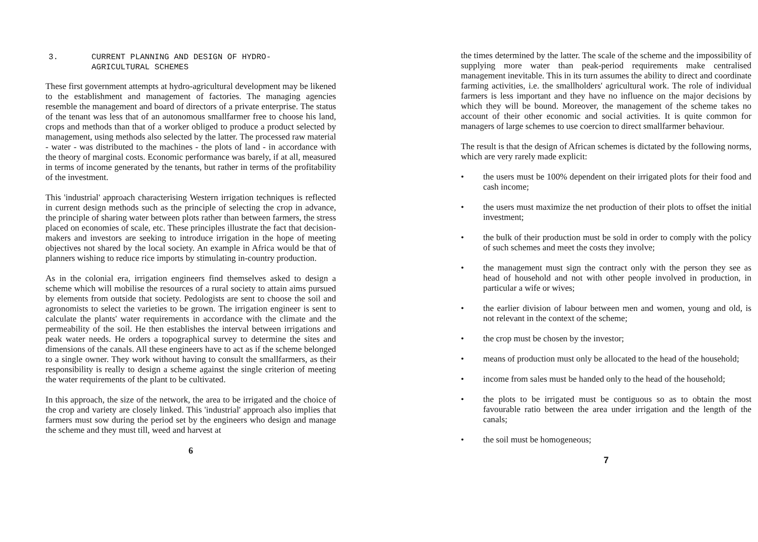3. CURRENT PLANNING AND DESIGN OF HYDRO-
AGRICULTURAL SCHEMES
These first government attempts at hydro-agricultural development may be likened to the establishment and management of factories. The managing agencies resemble the management and board of directors of a private enterprise. The status of the tenant was less that of an autonomous smallfarmer free to choose his land, crops and methods than that of a worker obliged to produce a product selected by management, using methods also selected by the latter. The processed raw material - water - was distributed to the machines - the plots of land - in accordance with the theory of marginal costs. Economic performance was barely, if at all, measured in terms of income generated by the tenants, but rather in terms of the profitability of the investment.
This 'industrial' approach characterising Western irrigation techniques is reflected in current design methods such as the principle of selecting the crop in advance, the principle of sharing water between plots rather than between farmers, the stress placed on economies of scale, etc. These principles illustrate the fact that decision-makers and investors are seeking to introduce irrigation in the hope of meeting objectives not shared by the local society. An example in Africa would be that of planners wishing to reduce rice imports by stimulating in-country production.
As in the colonial era, irrigation engineers find themselves asked to design a scheme which will mobilise the resources of a rural society to attain aims pursued by elements from outside that society. Pedologists are sent to choose the soil and agronomists to select the varieties to be grown. The irrigation engineer is sent to calculate the plants' water requirements in accordance with the climate and the permeability of the soil. He then establishes the interval between irrigations and peak water needs. He orders a topographical survey to determine the sites and dimensions of the canals. All these engineers have to act as if the scheme belonged to a single owner. They work without having to consult the smallfarmers, as their responsibility is really to design a scheme against the single criterion of meeting the water requirements of the plant to be cultivated.
In this approach, the size of the network, the area to be irrigated and the choice of the crop and variety are closely linked. This 'industrial' approach also implies that farmers must sow during the period set by the engineers who design and manage the scheme and they must till, weed and harvest at
6
the times determined by the latter. The scale of the scheme and the impossibility of supplying more water than peak-period requirements make centralised management inevitable. This in its turn assumes the ability to direct and coordinate farming activities, i.e. the smallholders' agricultural work. The role of individual farmers is less important and they have no influence on the major decisions by which they will be bound. Moreover, the management of the scheme takes no account of their other economic and social activities. It is quite common for managers of large schemes to use coercion to direct smallfarmer behaviour.
The result is that the design of African schemes is dictated by the following norms, which are very rarely made explicit:
• the users must be 100% dependent on their irrigated plots for their food and cash income;
• the users must maximize the net production of their plots to offset the initial investment;
• the bulk of their production must be sold in order to comply with the policy of such schemes and meet the costs they involve;
• the management must sign the contract only with the person they see as head of household and not with other people involved in production, in particular a wife or wives;
• the earlier division of labour between men and women, young and old, is not relevant in the context of the scheme;
• the crop must be chosen by the investor;
• means of production must only be allocated to the head of the household;
• income from sales must be handed only to the head of the household;
• the plots to be irrigated must be contiguous so as to obtain the most favourable ratio between the area under irrigation and the length of the canals;
• the soil must be homogeneous;
7